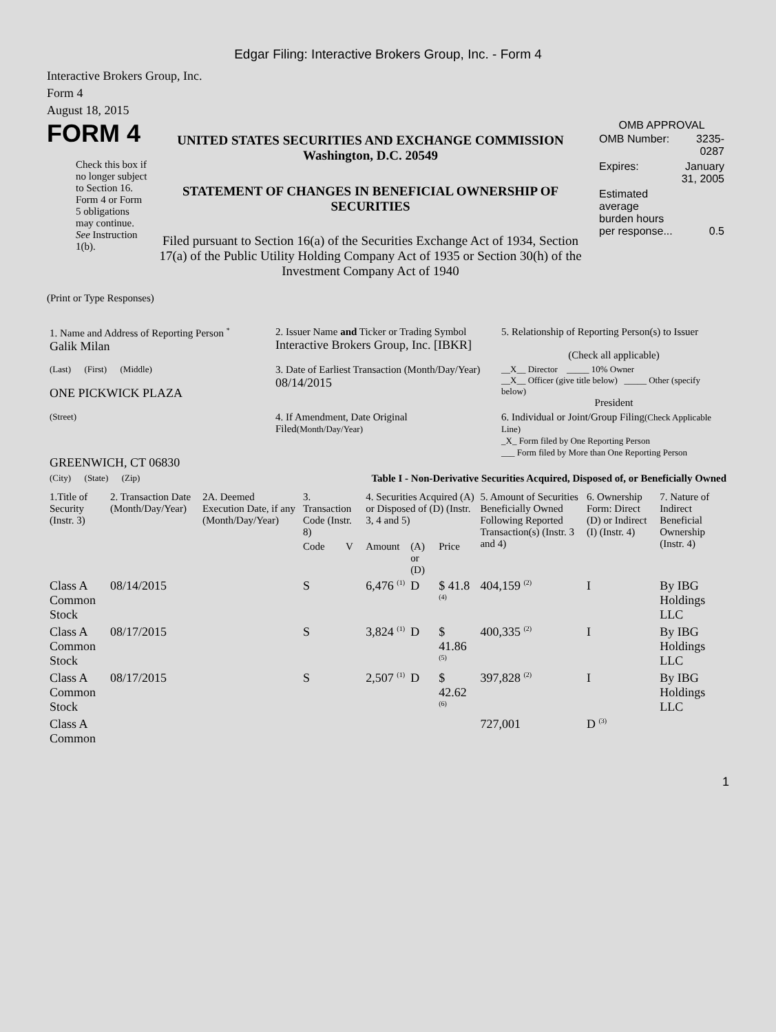Edgar Filing: Interactive Brokers Group, Inc. - Form 4
Interactive Brokers Group, Inc.
Form 4
August 18, 2015
FORM 4
Check this box if no longer subject to Section 16. Form 4 or Form 5 obligations may continue. See Instruction 1(b).
UNITED STATES SECURITIES AND EXCHANGE COMMISSION
Washington, D.C. 20549
STATEMENT OF CHANGES IN BENEFICIAL OWNERSHIP OF SECURITIES
Filed pursuant to Section 16(a) of the Securities Exchange Act of 1934, Section 17(a) of the Public Utility Holding Company Act of 1935 or Section 30(h) of the Investment Company Act of 1940
OMB APPROVAL
| OMB Number: | 3235-0287 |
| Expires: | January 31, 2005 |
| Estimated average burden hours per response... | 0.5 |
(Print or Type Responses)
| 1. Name and Address of Reporting Person <sup>*</sup> Galik Milan | 2. Issuer Name and Ticker or Trading Symbol Interactive Brokers Group, Inc. [IBKR] | 5. Relationship of Reporting Person(s) to Issuer (Check all applicable) |
| (Last) (First) (Middle) ONE PICKWICK PLAZA | 3. Date of Earliest Transaction (Month/Day/Year) 08/14/2015 | __X__ Director _____ 10% Owner __X__ Officer (give title below) _____ Other (specify below) President |
| (Street) GREENWICH, CT 06830 | 4. If Amendment, Date Original Filed (Month/Day/Year) | 6. Individual or Joint/Group Filing (Check Applicable Line) _X_ Form filed by One Reporting Person ___ Form filed by More than One Reporting Person |
| (City) (State) (Zip) | Table I - Non-Derivative Securities Acquired, Disposed of, or Beneficially Owned | |
| 1.Title of Security (Instr. 3) | 2. Transaction Date (Month/Day/Year) | 2A. Deemed Execution Date, if any (Month/Day/Year) | 3. Transaction Code (Instr. 8) | | 4. Securities Acquired (A) or Disposed of (D) (Instr. 3, 4 and 5) | | | 5. Amount of Securities Beneficially Owned Following Reported Transaction(s) (Instr. 3 and 4) | 6. Ownership Form: Direct (D) or Indirect (I) (Instr. 4) | 7. Nature of Indirect Beneficial Ownership (Instr. 4) |
| --- | --- | --- | --- | --- | --- | --- | --- | --- | --- | --- |
| | | | Code | V | Amount | (A) or (D) | Price | | | |
| Class A Common Stock | 08/14/2015 | | S | | 6,476 <sup>(1)</sup> | D | $ 41.8 <sup>(4)</sup> | 404,159 <sup>(2)</sup> | I | By IBG Holdings LLC |
| Class A Common Stock | 08/17/2015 | | S | | 3,824 <sup>(1)</sup> | D | $ 41.86 <sup>(5)</sup> | 400,335 <sup>(2)</sup> | I | By IBG Holdings LLC |
| Class A Common Stock | 08/17/2015 | | S | | 2,507 <sup>(1)</sup> | D | $ 42.62 <sup>(6)</sup> | 397,828 <sup>(2)</sup> | I | By IBG Holdings LLC |
| Class A Common | | | | | | | | 727,001 | D <sup>(3)</sup> | |
1